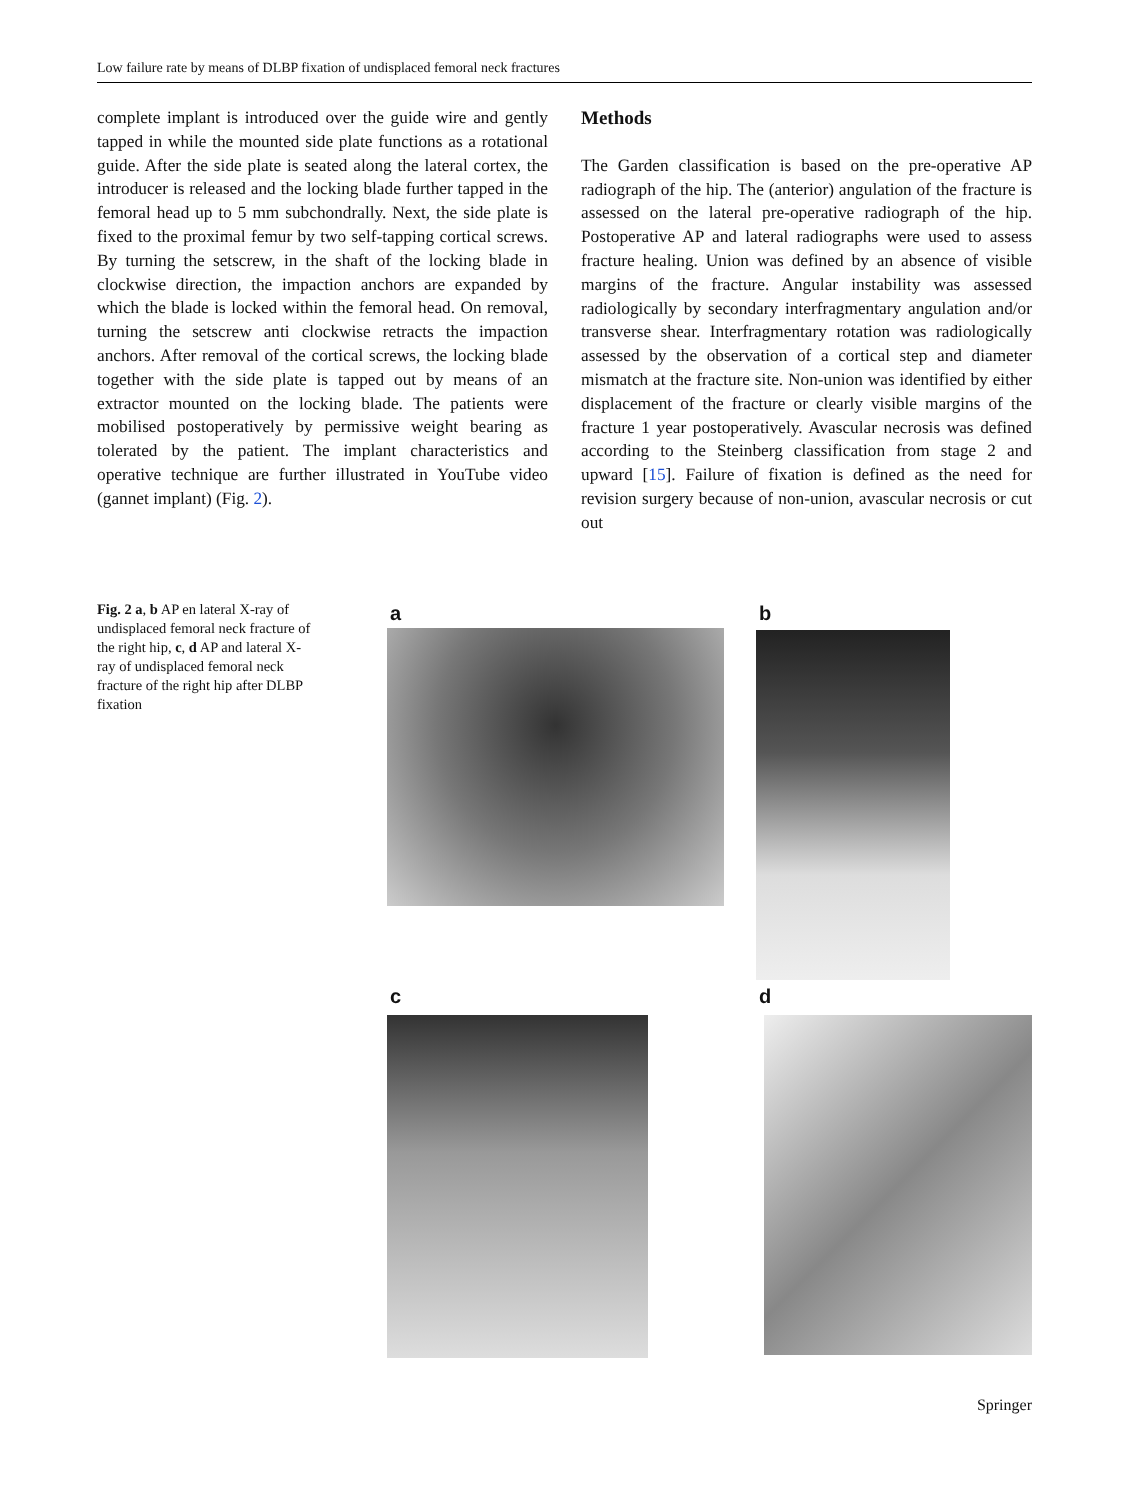Low failure rate by means of DLBP fixation of undisplaced femoral neck fractures
complete implant is introduced over the guide wire and gently tapped in while the mounted side plate functions as a rotational guide. After the side plate is seated along the lateral cortex, the introducer is released and the locking blade further tapped in the femoral head up to 5 mm subchondrally. Next, the side plate is fixed to the proximal femur by two self-tapping cortical screws. By turning the setscrew, in the shaft of the locking blade in clockwise direction, the impaction anchors are expanded by which the blade is locked within the femoral head. On removal, turning the setscrew anti clockwise retracts the impaction anchors. After removal of the cortical screws, the locking blade together with the side plate is tapped out by means of an extractor mounted on the locking blade. The patients were mobilised postoperatively by permissive weight bearing as tolerated by the patient. The implant characteristics and operative technique are further illustrated in YouTube video (gannet implant) (Fig. 2).
Methods
The Garden classification is based on the pre-operative AP radiograph of the hip. The (anterior) angulation of the fracture is assessed on the lateral pre-operative radiograph of the hip. Postoperative AP and lateral radiographs were used to assess fracture healing. Union was defined by an absence of visible margins of the fracture. Angular instability was assessed radiologically by secondary interfragmentary angulation and/or transverse shear. Interfragmentary rotation was radiologically assessed by the observation of a cortical step and diameter mismatch at the fracture site. Non-union was identified by either displacement of the fracture or clearly visible margins of the fracture 1 year postoperatively. Avascular necrosis was defined according to the Steinberg classification from stage 2 and upward [15]. Failure of fixation is defined as the need for revision surgery because of non-union, avascular necrosis or cut out
Fig. 2 a, b AP en lateral X-ray of undisplaced femoral neck fracture of the right hip, c, d AP and lateral X-ray of undisplaced femoral neck fracture of the right hip after DLBP fixation
a b
c d
Springer